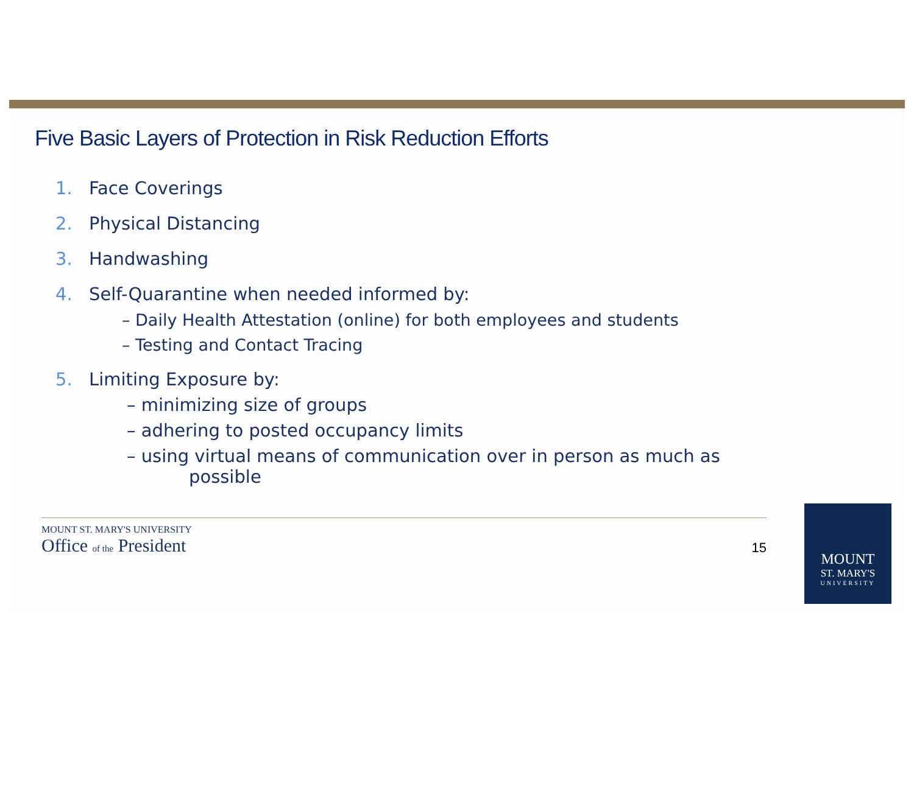Five Basic Layers of Protection in Risk Reduction Efforts
1. Face Coverings
2. Physical Distancing
3. Handwashing
4. Self-Quarantine when needed informed by:
– Daily Health Attestation (online) for both employees and students
– Testing and Contact Tracing
5. Limiting Exposure by:
– minimizing size of groups
– adhering to posted occupancy limits
– using virtual means of communication over in person as much as
possible
MOUNT ST. MARY'S UNIVERSITY
Office of the President
15
MOUNT
ST. MARY'S
UNIVERSITY